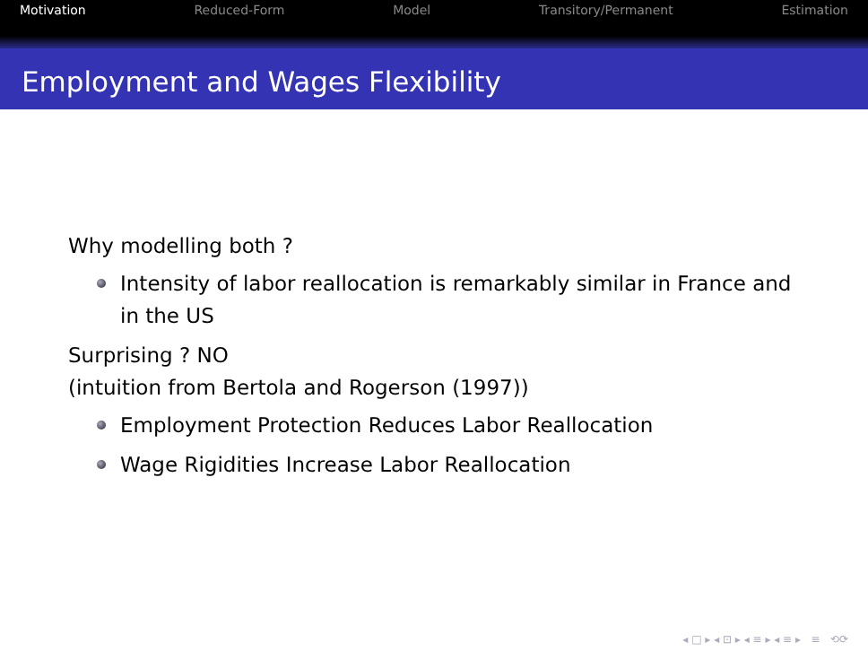Motivation Reduced-Form Model Transitory/Permanent Estimation
Employment and Wages Flexibility
Why modelling both ?
Intensity of labor reallocation is remarkably similar in France and in the US
Surprising ? NO
(intuition from Bertola and Rogerson (1997))
Employment Protection Reduces Labor Reallocation
Wage Rigidities Increase Labor Reallocation
◂ □ ▸ ◂ ⊡ ▸ ◂ ≡ ▸ ◂ ≡ ▸ ≡ ⟲⟳